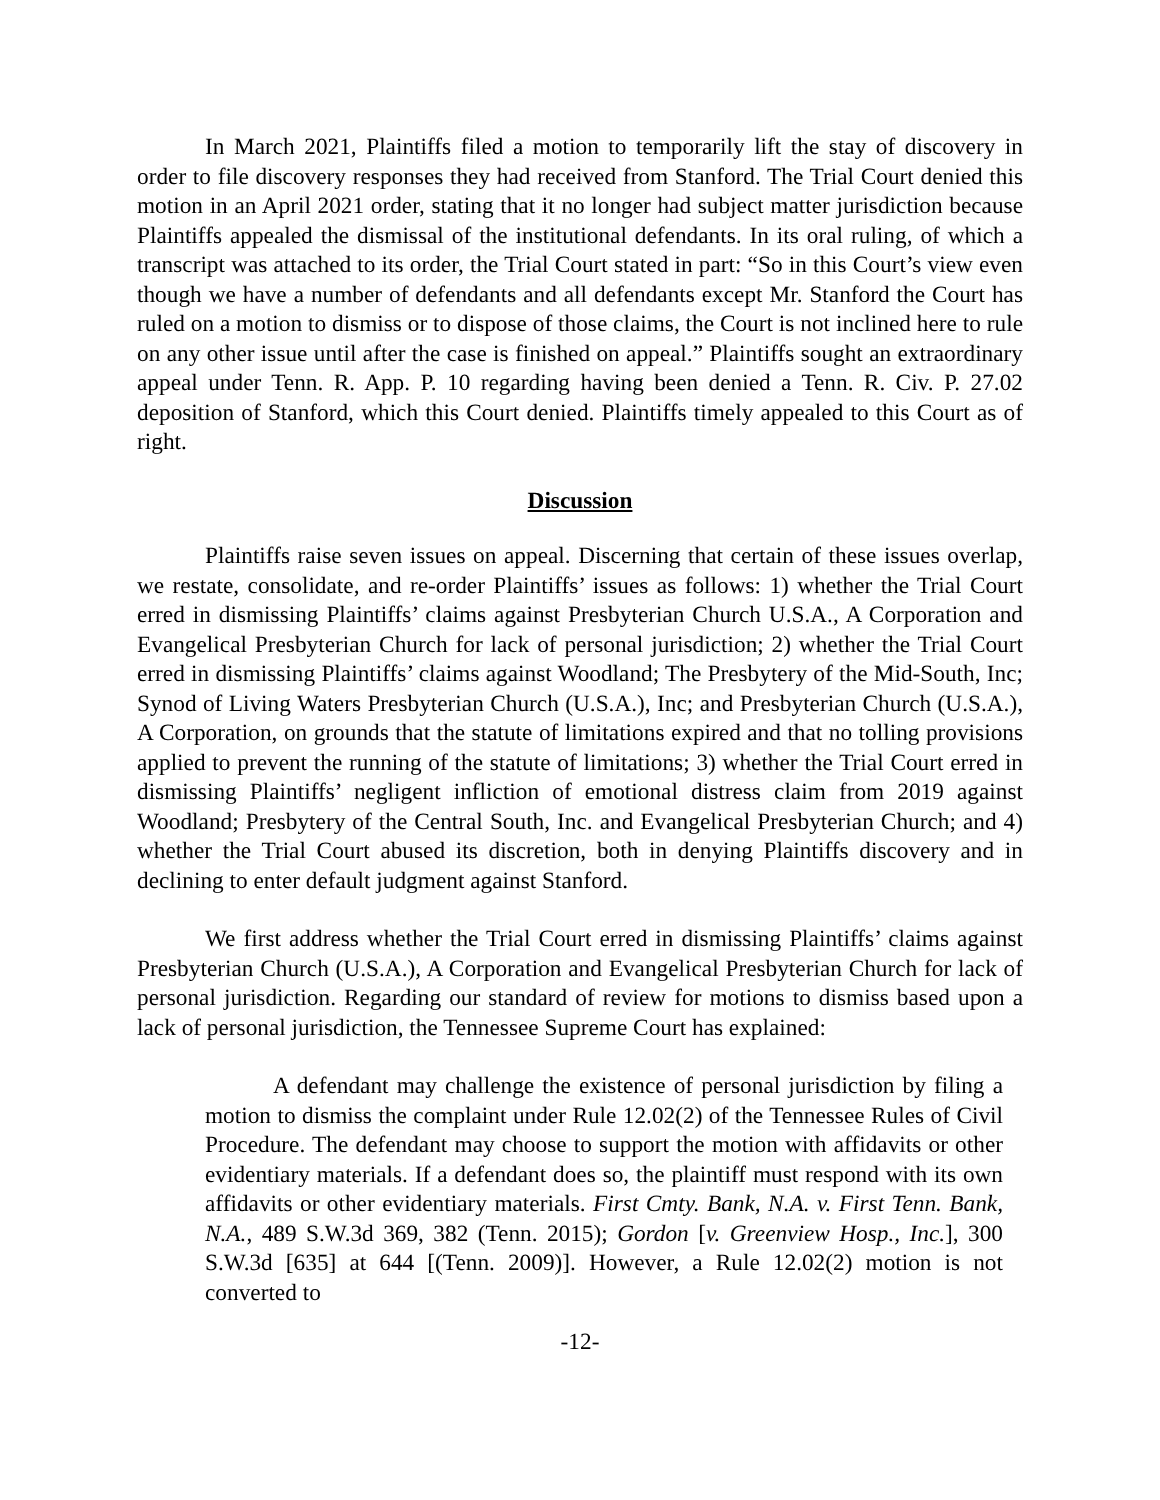In March 2021, Plaintiffs filed a motion to temporarily lift the stay of discovery in order to file discovery responses they had received from Stanford. The Trial Court denied this motion in an April 2021 order, stating that it no longer had subject matter jurisdiction because Plaintiffs appealed the dismissal of the institutional defendants. In its oral ruling, of which a transcript was attached to its order, the Trial Court stated in part: “So in this Court’s view even though we have a number of defendants and all defendants except Mr. Stanford the Court has ruled on a motion to dismiss or to dispose of those claims, the Court is not inclined here to rule on any other issue until after the case is finished on appeal.” Plaintiffs sought an extraordinary appeal under Tenn. R. App. P. 10 regarding having been denied a Tenn. R. Civ. P. 27.02 deposition of Stanford, which this Court denied. Plaintiffs timely appealed to this Court as of right.
Discussion
Plaintiffs raise seven issues on appeal. Discerning that certain of these issues overlap, we restate, consolidate, and re-order Plaintiffs’ issues as follows: 1) whether the Trial Court erred in dismissing Plaintiffs’ claims against Presbyterian Church U.S.A., A Corporation and Evangelical Presbyterian Church for lack of personal jurisdiction; 2) whether the Trial Court erred in dismissing Plaintiffs’ claims against Woodland; The Presbytery of the Mid-South, Inc; Synod of Living Waters Presbyterian Church (U.S.A.), Inc; and Presbyterian Church (U.S.A.), A Corporation, on grounds that the statute of limitations expired and that no tolling provisions applied to prevent the running of the statute of limitations; 3) whether the Trial Court erred in dismissing Plaintiffs’ negligent infliction of emotional distress claim from 2019 against Woodland; Presbytery of the Central South, Inc. and Evangelical Presbyterian Church; and 4) whether the Trial Court abused its discretion, both in denying Plaintiffs discovery and in declining to enter default judgment against Stanford.
We first address whether the Trial Court erred in dismissing Plaintiffs’ claims against Presbyterian Church (U.S.A.), A Corporation and Evangelical Presbyterian Church for lack of personal jurisdiction. Regarding our standard of review for motions to dismiss based upon a lack of personal jurisdiction, the Tennessee Supreme Court has explained:
A defendant may challenge the existence of personal jurisdiction by filing a motion to dismiss the complaint under Rule 12.02(2) of the Tennessee Rules of Civil Procedure. The defendant may choose to support the motion with affidavits or other evidentiary materials. If a defendant does so, the plaintiff must respond with its own affidavits or other evidentiary materials. First Cmty. Bank, N.A. v. First Tenn. Bank, N.A., 489 S.W.3d 369, 382 (Tenn. 2015); Gordon [v. Greenview Hosp., Inc.], 300 S.W.3d [635] at 644 [(Tenn. 2009)]. However, a Rule 12.02(2) motion is not converted to
-12-